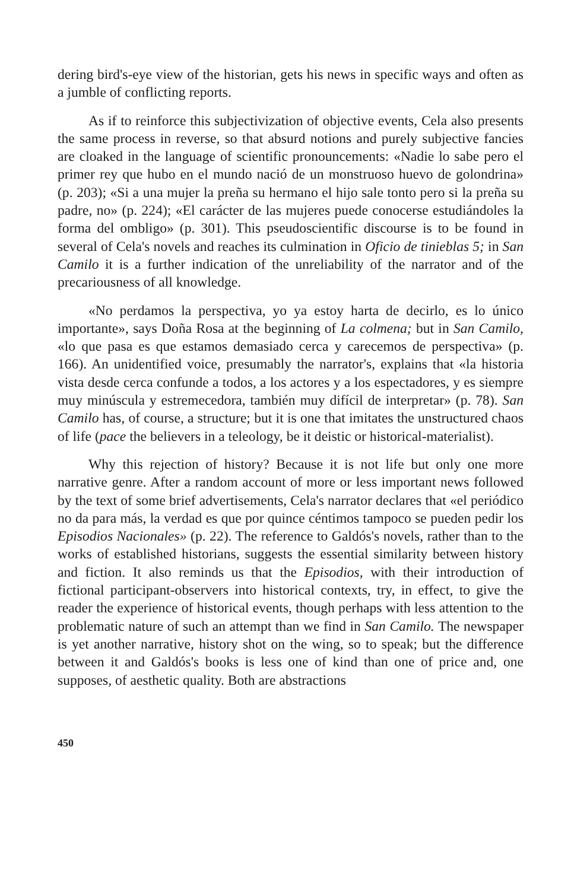dering bird's-eye view of the historian, gets his news in specific ways and often as a jumble of conflicting reports.
As if to reinforce this subjectivization of objective events, Cela also presents the same process in reverse, so that absurd notions and purely subjective fancies are cloaked in the language of scientific pronouncements: «Nadie lo sabe pero el primer rey que hubo en el mundo nació de un monstruoso huevo de golondrina» (p. 203); «Si a una mujer la preña su hermano el hijo sale tonto pero si la preña su padre, no» (p. 224); «El carácter de las mujeres puede conocerse estudiándoles la forma del ombligo» (p. 301). This pseudoscientific discourse is to be found in several of Cela's novels and reaches its culmination in Oficio de tinieblas 5; in San Camilo it is a further indication of the unreliability of the narrator and of the precariousness of all knowledge.
«No perdamos la perspectiva, yo ya estoy harta de decirlo, es lo único importante», says Doña Rosa at the beginning of La colmena; but in San Camilo, «lo que pasa es que estamos demasiado cerca y carecemos de perspectiva» (p. 166). An unidentified voice, presumably the narrator's, explains that «la historia vista desde cerca confunde a todos, a los actores y a los espectadores, y es siempre muy minúscula y estremecedora, también muy difícil de interpretar» (p. 78). San Camilo has, of course, a structure; but it is one that imitates the unstructured chaos of life (pace the believers in a teleology, be it deistic or historical-materialist).
Why this rejection of history? Because it is not life but only one more narrative genre. After a random account of more or less important news followed by the text of some brief advertisements, Cela's narrator declares that «el periódico no da para más, la verdad es que por quince céntimos tampoco se pueden pedir los Episodios Nacionales» (p. 22). The reference to Galdós's novels, rather than to the works of established historians, suggests the essential similarity between history and fiction. It also reminds us that the Episodios, with their introduction of fictional participant-observers into historical contexts, try, in effect, to give the reader the experience of historical events, though perhaps with less attention to the problematic nature of such an attempt than we find in San Camilo. The newspaper is yet another narrative, history shot on the wing, so to speak; but the difference between it and Galdós's books is less one of kind than one of price and, one supposes, of aesthetic quality. Both are abstractions
450